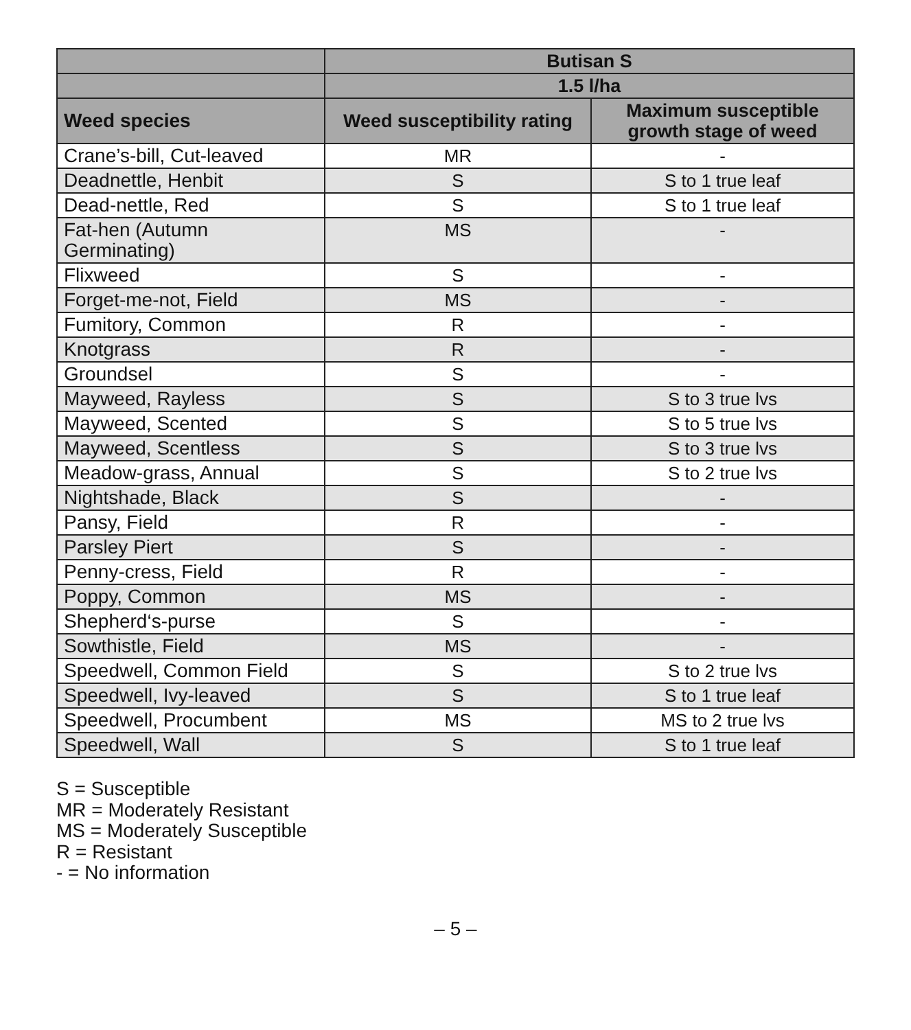| | Butisan S | |
| --- | --- | --- |
| | 1.5 l/ha | |
| Weed species | Weed susceptibility rating | Maximum susceptible growth stage of weed |
| Crane’s-bill, Cut-leaved | MR | - |
| Deadnettle, Henbit | S | S to 1 true leaf |
| Dead-nettle, Red | S | S to 1 true leaf |
| Fat-hen (Autumn Germinating) | MS | - |
| Flixweed | S | - |
| Forget-me-not, Field | MS | - |
| Fumitory, Common | R | - |
| Knotgrass | R | - |
| Groundsel | S | - |
| Mayweed, Rayless | S | S to 3 true lvs |
| Mayweed, Scented | S | S to 5 true lvs |
| Mayweed, Scentless | S | S to 3 true lvs |
| Meadow-grass, Annual | S | S to 2 true lvs |
| Nightshade, Black | S | - |
| Pansy, Field | R | - |
| Parsley Piert | S | - |
| Penny-cress, Field | R | - |
| Poppy, Common | MS | - |
| Shepherd‘s-purse | S | - |
| Sowthistle, Field | MS | - |
| Speedwell, Common Field | S | S to 2 true lvs |
| Speedwell, Ivy-leaved | S | S to 1 true leaf |
| Speedwell, Procumbent | MS | MS to 2 true lvs |
| Speedwell, Wall | S | S to 1 true leaf |
S = Susceptible
MR = Moderately Resistant
MS = Moderately Susceptible
R = Resistant
- = No information
– 5 –